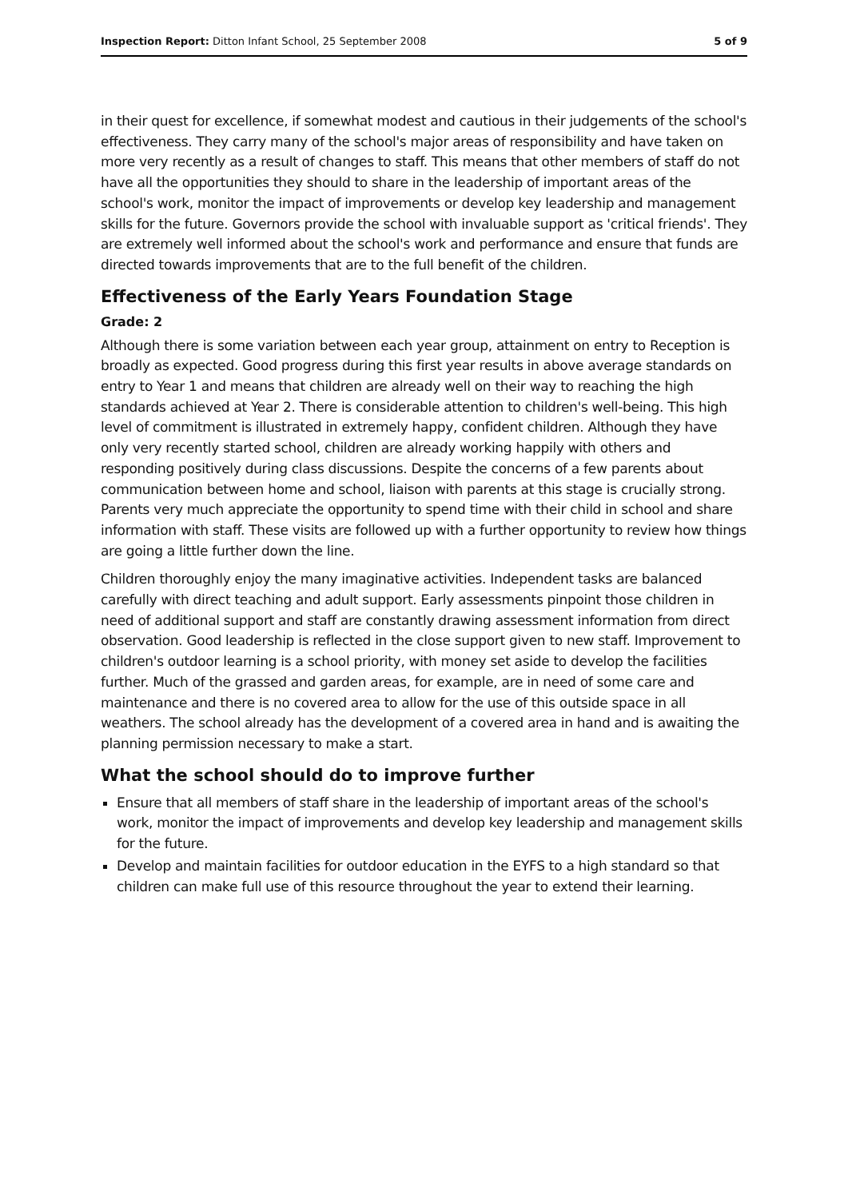Inspection Report: Ditton Infant School, 25 September 2008 5 of 9
in their quest for excellence, if somewhat modest and cautious in their judgements of the school's effectiveness. They carry many of the school's major areas of responsibility and have taken on more very recently as a result of changes to staff. This means that other members of staff do not have all the opportunities they should to share in the leadership of important areas of the school's work, monitor the impact of improvements or develop key leadership and management skills for the future. Governors provide the school with invaluable support as 'critical friends'. They are extremely well informed about the school's work and performance and ensure that funds are directed towards improvements that are to the full benefit of the children.
Effectiveness of the Early Years Foundation Stage
Grade: 2
Although there is some variation between each year group, attainment on entry to Reception is broadly as expected. Good progress during this first year results in above average standards on entry to Year 1 and means that children are already well on their way to reaching the high standards achieved at Year 2. There is considerable attention to children's well-being. This high level of commitment is illustrated in extremely happy, confident children. Although they have only very recently started school, children are already working happily with others and responding positively during class discussions. Despite the concerns of a few parents about communication between home and school, liaison with parents at this stage is crucially strong. Parents very much appreciate the opportunity to spend time with their child in school and share information with staff. These visits are followed up with a further opportunity to review how things are going a little further down the line.
Children thoroughly enjoy the many imaginative activities. Independent tasks are balanced carefully with direct teaching and adult support. Early assessments pinpoint those children in need of additional support and staff are constantly drawing assessment information from direct observation. Good leadership is reflected in the close support given to new staff. Improvement to children's outdoor learning is a school priority, with money set aside to develop the facilities further. Much of the grassed and garden areas, for example, are in need of some care and maintenance and there is no covered area to allow for the use of this outside space in all weathers. The school already has the development of a covered area in hand and is awaiting the planning permission necessary to make a start.
What the school should do to improve further
Ensure that all members of staff share in the leadership of important areas of the school's work, monitor the impact of improvements and develop key leadership and management skills for the future.
Develop and maintain facilities for outdoor education in the EYFS to a high standard so that children can make full use of this resource throughout the year to extend their learning.